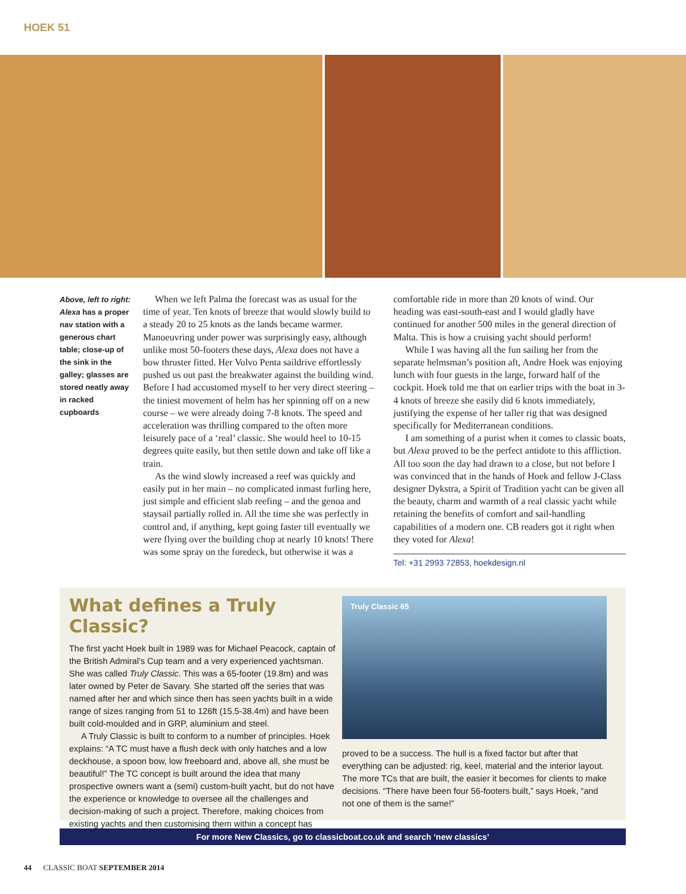HOEK 51
Above, left to right: Alexa has a proper nav station with a generous chart table; close-up of the sink in the galley; glasses are stored neatly away in racked cupboards
When we left Palma the forecast was as usual for the time of year. Ten knots of breeze that would slowly build to a steady 20 to 25 knots as the lands became warmer. Manoeuvring under power was surprisingly easy, although unlike most 50-footers these days, Alexa does not have a bow thruster fitted. Her Volvo Penta saildrive effortlessly pushed us out past the breakwater against the building wind. Before I had accustomed myself to her very direct steering – the tiniest movement of helm has her spinning off on a new course – we were already doing 7-8 knots. The speed and acceleration was thrilling compared to the often more leisurely pace of a ‘real’ classic. She would heel to 10-15 degrees quite easily, but then settle down and take off like a train.
As the wind slowly increased a reef was quickly and easily put in her main – no complicated inmast furling here, just simple and efficient slab reefing – and the genoa and staysail partially rolled in. All the time she was perfectly in control and, if anything, kept going faster till eventually we were flying over the building chop at nearly 10 knots! There was some spray on the foredeck, but otherwise it was a comfortable ride in more than 20 knots of wind. Our heading was east-south-east and I would gladly have continued for another 500 miles in the general direction of Malta. This is how a cruising yacht should perform!
While I was having all the fun sailing her from the separate helmsman’s position aft, Andre Hoek was enjoying lunch with four guests in the large, forward half of the cockpit. Hoek told me that on earlier trips with the boat in 3-4 knots of breeze she easily did 6 knots immediately, justifying the expense of her taller rig that was designed specifically for Mediterranean conditions.
I am something of a purist when it comes to classic boats, but Alexa proved to be the perfect antidote to this affliction. All too soon the day had drawn to a close, but not before I was convinced that in the hands of Hoek and fellow J-Class designer Dykstra, a Spirit of Tradition yacht can be given all the beauty, charm and warmth of a real classic yacht while retaining the benefits of comfort and sail-handling capabilities of a modern one. CB readers got it right when they voted for Alexa!
Tel: +31 2993 72853, hoekdesign.nl
What defines a Truly Classic?
The first yacht Hoek built in 1989 was for Michael Peacock, captain of the British Admiral’s Cup team and a very experienced yachtsman. She was called Truly Classic. This was a 65-footer (19.8m) and was later owned by Peter de Savary. She started off the series that was named after her and which since then has seen yachts built in a wide range of sizes ranging from 51 to 126ft (15.5-38.4m) and have been built cold-moulded and in GRP, aluminium and steel.
A Truly Classic is built to conform to a number of principles. Hoek explains: “A TC must have a flush deck with only hatches and a low deckhouse, a spoon bow, low freeboard and, above all, she must be beautiful!” The TC concept is built around the idea that many prospective owners want a (semi) custom-built yacht, but do not have the experience or knowledge to oversee all the challenges and decision-making of such a project. Therefore, making choices from existing yachts and then customising them within a concept has
Truly Classic 65
proved to be a success. The hull is a fixed factor but after that everything can be adjusted: rig, keel, material and the interior layout. The more TCs that are built, the easier it becomes for clients to make decisions. “There have been four 56-footers built,” says Hoek, “and not one of them is the same!”
For more New Classics, go to classicboat.co.uk and search ‘new classics’
44 CLASSIC BOAT SEPTEMBER 2014